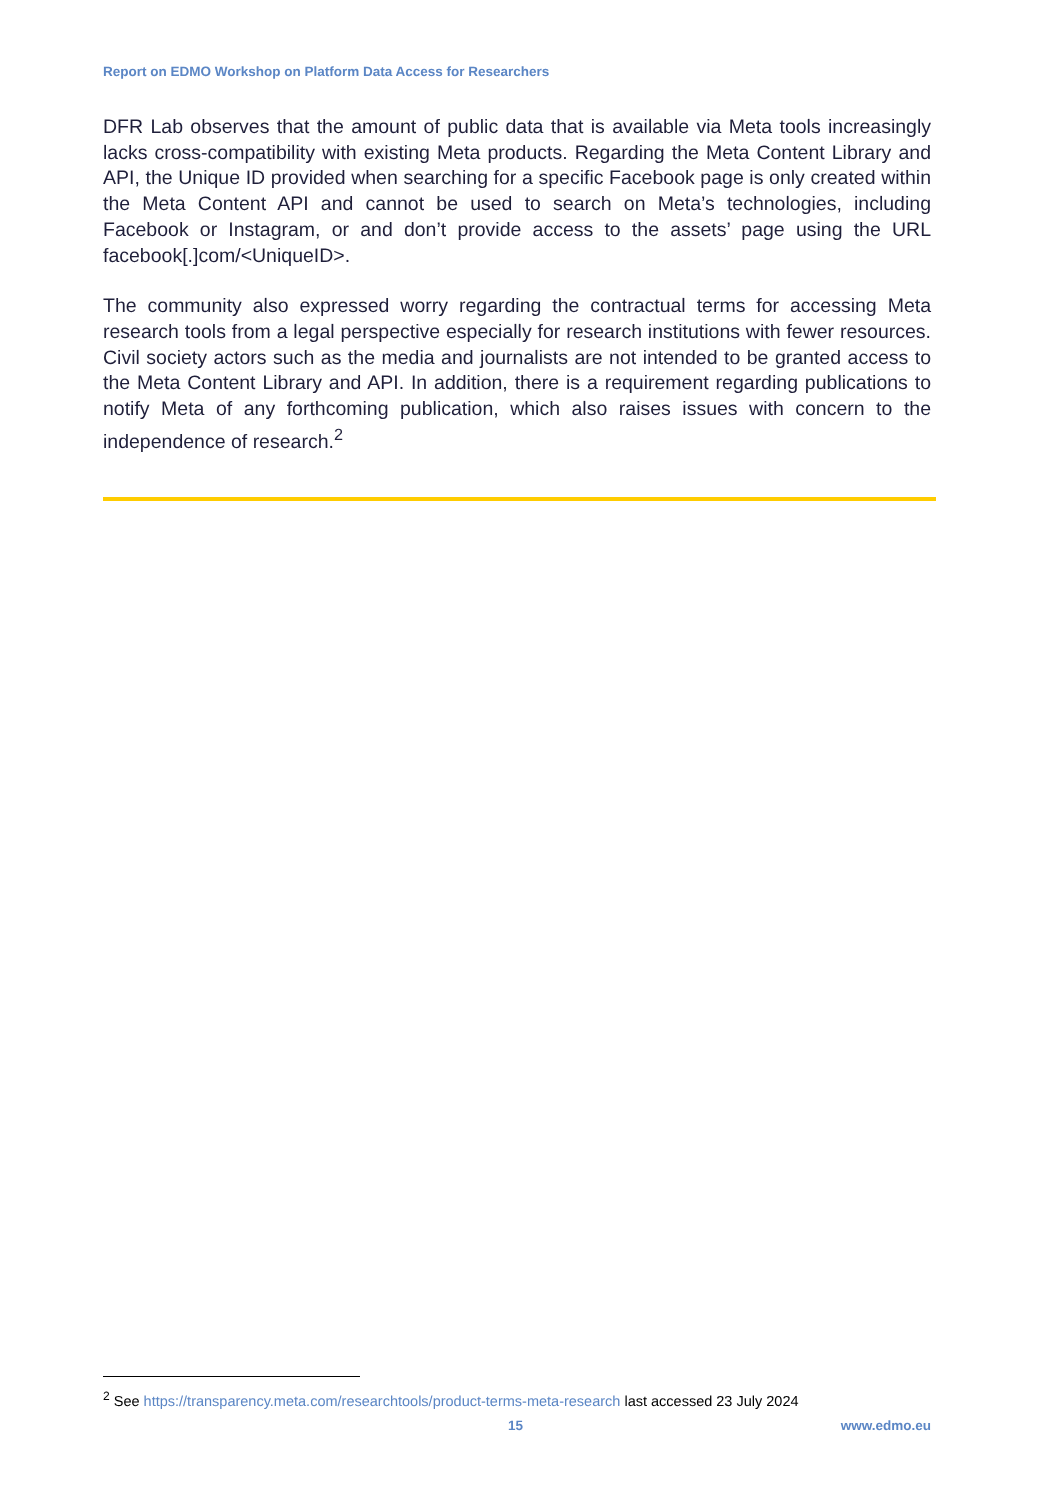Report on EDMO Workshop on Platform Data Access for Researchers
DFR Lab observes that the amount of public data that is available via Meta tools increasingly lacks cross-compatibility with existing Meta products. Regarding the Meta Content Library and API, the Unique ID provided when searching for a specific Facebook page is only created within the Meta Content API and cannot be used to search on Meta’s technologies, including Facebook or Instagram, or and don’t provide access to the assets’ page using the URL facebook[.]com/<UniqueID>.
The community also expressed worry regarding the contractual terms for accessing Meta research tools from a legal perspective especially for research institutions with fewer resources. Civil society actors such as the media and journalists are not intended to be granted access to the Meta Content Library and API. In addition, there is a requirement regarding publications to notify Meta of any forthcoming publication, which also raises issues with concern to the independence of research.<sup>2</sup>
<sup>2</sup> See https://transparency.meta.com/researchtools/product-terms-meta-research last accessed 23 July 2024
15 www.edmo.eu